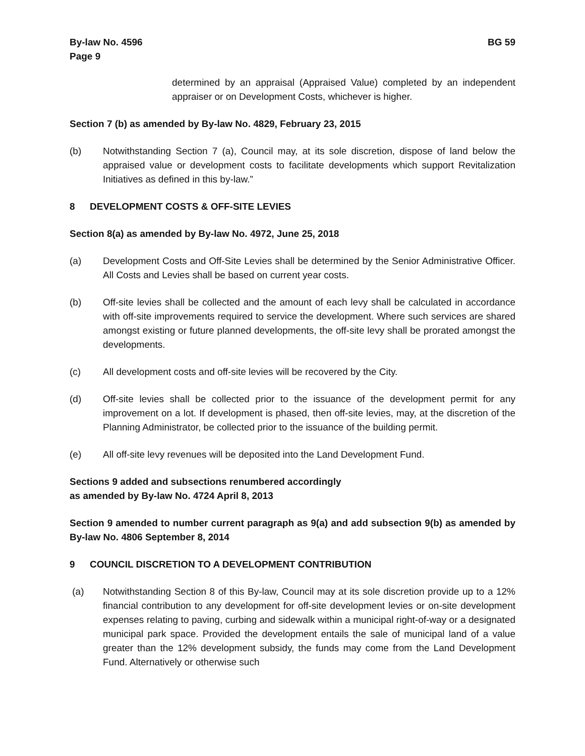By-law No. 4596
Page 9
BG 59
determined by an appraisal (Appraised Value) completed by an independent appraiser or on Development Costs, whichever is higher.
Section 7 (b) as amended by By-law No. 4829, February 23, 2015
(b) Notwithstanding Section 7 (a), Council may, at its sole discretion, dispose of land below the appraised value or development costs to facilitate developments which support Revitalization Initiatives as defined in this by-law.”
8 DEVELOPMENT COSTS & OFF-SITE LEVIES
Section 8(a) as amended by By-law No. 4972, June 25, 2018
(a) Development Costs and Off-Site Levies shall be determined by the Senior Administrative Officer. All Costs and Levies shall be based on current year costs.
(b) Off-site levies shall be collected and the amount of each levy shall be calculated in accordance with off-site improvements required to service the development. Where such services are shared amongst existing or future planned developments, the off-site levy shall be prorated amongst the developments.
(c) All development costs and off-site levies will be recovered by the City.
(d) Off-site levies shall be collected prior to the issuance of the development permit for any improvement on a lot. If development is phased, then off-site levies, may, at the discretion of the Planning Administrator, be collected prior to the issuance of the building permit.
(e) All off-site levy revenues will be deposited into the Land Development Fund.
Sections 9 added and subsections renumbered accordingly
as amended by By-law No. 4724 April 8, 2013
Section 9 amended to number current paragraph as 9(a) and add subsection 9(b) as amended by By-law No. 4806 September 8, 2014
9 COUNCIL DISCRETION TO A DEVELOPMENT CONTRIBUTION
(a) Notwithstanding Section 8 of this By-law, Council may at its sole discretion provide up to a 12% financial contribution to any development for off-site development levies or on-site development expenses relating to paving, curbing and sidewalk within a municipal right-of-way or a designated municipal park space. Provided the development entails the sale of municipal land of a value greater than the 12% development subsidy, the funds may come from the Land Development Fund. Alternatively or otherwise such